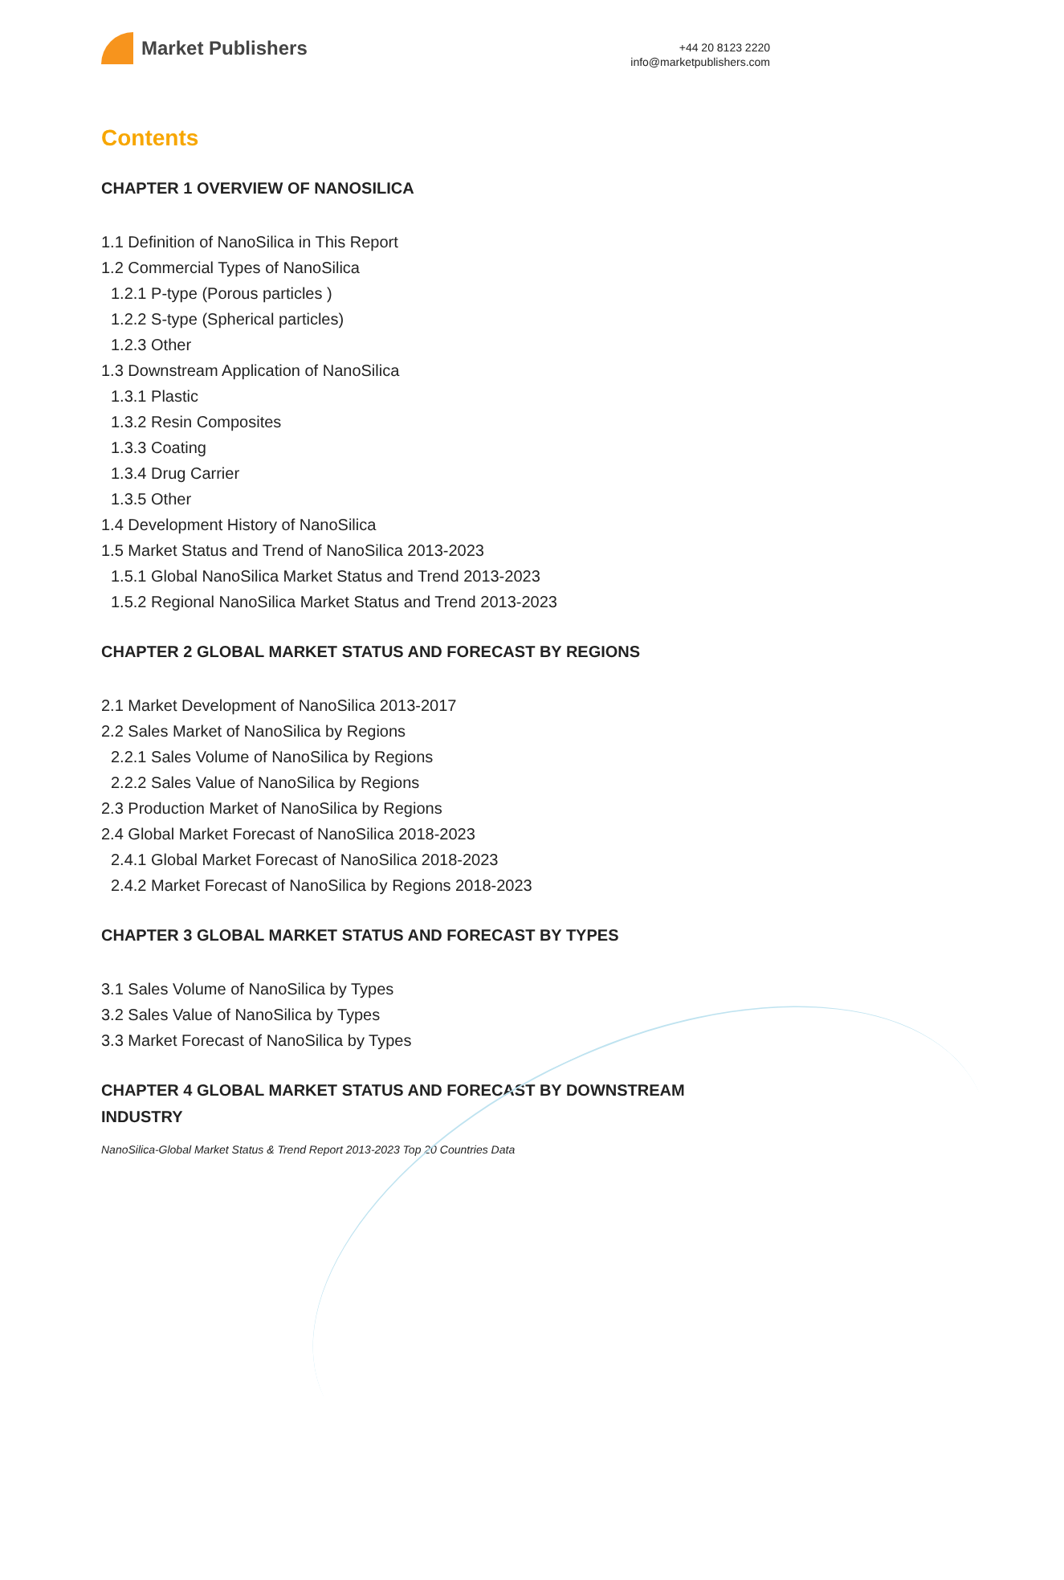Market Publishers
+44 20 8123 2220
info@marketpublishers.com
Contents
CHAPTER 1 OVERVIEW OF NANOSILICA
1.1 Definition of NanoSilica in This Report
1.2 Commercial Types of NanoSilica
1.2.1 P-type (Porous particles )
1.2.2 S-type (Spherical particles)
1.2.3 Other
1.3 Downstream Application of NanoSilica
1.3.1 Plastic
1.3.2 Resin Composites
1.3.3 Coating
1.3.4 Drug Carrier
1.3.5 Other
1.4 Development History of NanoSilica
1.5 Market Status and Trend of NanoSilica 2013-2023
1.5.1 Global NanoSilica Market Status and Trend 2013-2023
1.5.2 Regional NanoSilica Market Status and Trend 2013-2023
CHAPTER 2 GLOBAL MARKET STATUS AND FORECAST BY REGIONS
2.1 Market Development of NanoSilica 2013-2017
2.2 Sales Market of NanoSilica by Regions
2.2.1 Sales Volume of NanoSilica by Regions
2.2.2 Sales Value of NanoSilica by Regions
2.3 Production Market of NanoSilica by Regions
2.4 Global Market Forecast of NanoSilica 2018-2023
2.4.1 Global Market Forecast of NanoSilica 2018-2023
2.4.2 Market Forecast of NanoSilica by Regions 2018-2023
CHAPTER 3 GLOBAL MARKET STATUS AND FORECAST BY TYPES
3.1 Sales Volume of NanoSilica by Types
3.2 Sales Value of NanoSilica by Types
3.3 Market Forecast of NanoSilica by Types
CHAPTER 4 GLOBAL MARKET STATUS AND FORECAST BY DOWNSTREAM INDUSTRY
NanoSilica-Global Market Status & Trend Report 2013-2023 Top 20 Countries Data